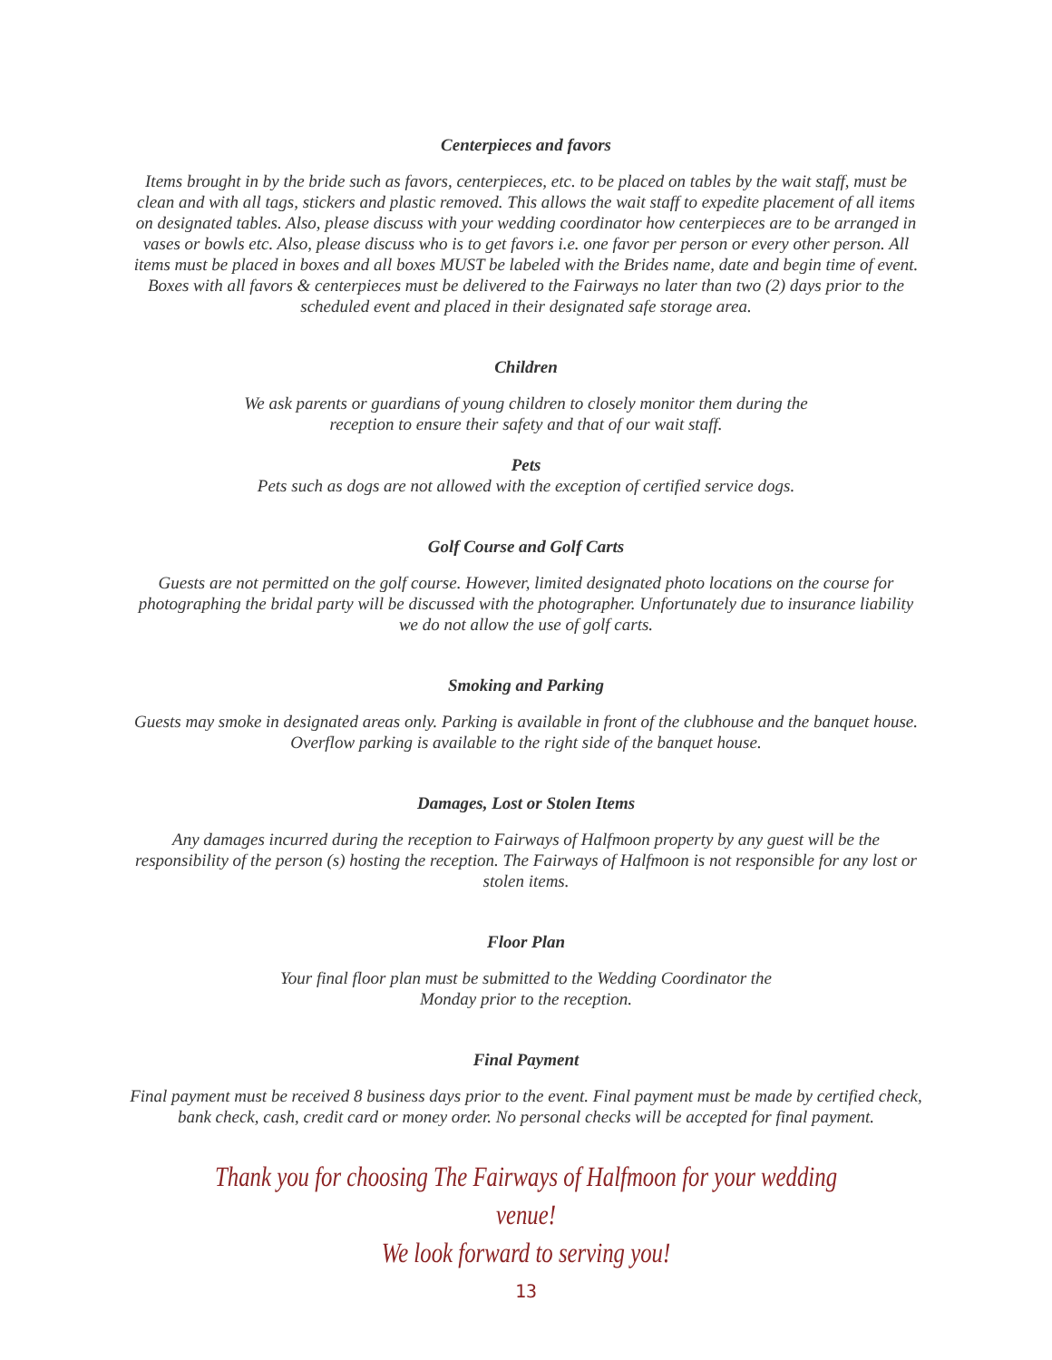Centerpieces and favors
Items brought in by the bride such as favors, centerpieces, etc. to be placed on tables by the wait staff, must be clean and with all tags, stickers and plastic removed. This allows the wait staff to expedite placement of all items on designated tables. Also, please discuss with your wedding coordinator how centerpieces are to be arranged in vases or bowls etc. Also, please discuss who is to get favors i.e. one favor per person or every other person. All items must be placed in boxes and all boxes MUST be labeled with the Brides name, date and begin time of event. Boxes with all favors & centerpieces must be delivered to the Fairways no later than two (2) days prior to the scheduled event and placed in their designated safe storage area.
Children
We ask parents or guardians of young children to closely monitor them during the
reception to ensure their safety and that of our wait staff.
Pets
Pets such as dogs are not allowed with the exception of certified service dogs.
Golf Course and Golf Carts
Guests are not permitted on the golf course. However, limited designated photo locations on the course for photographing the bridal party will be discussed with the photographer. Unfortunately due to insurance liability we do not allow the use of golf carts.
Smoking and Parking
Guests may smoke in designated areas only. Parking is available in front of the clubhouse and the banquet house.
Overflow parking is available to the right side of the banquet house.
Damages, Lost or Stolen Items
Any damages incurred during the reception to Fairways of Halfmoon property by any guest will be the responsibility of the person (s) hosting the reception. The Fairways of Halfmoon is not responsible for any lost or stolen items.
Floor Plan
Your final floor plan must be submitted to the Wedding Coordinator the
Monday prior to the reception.
Final Payment
Final payment must be received 8 business days prior to the event. Final payment must be made by certified check, bank check, cash, credit card or money order. No personal checks will be accepted for final payment.
Thank you for choosing The Fairways of Halfmoon for your wedding venue!
We look forward to serving you!
13